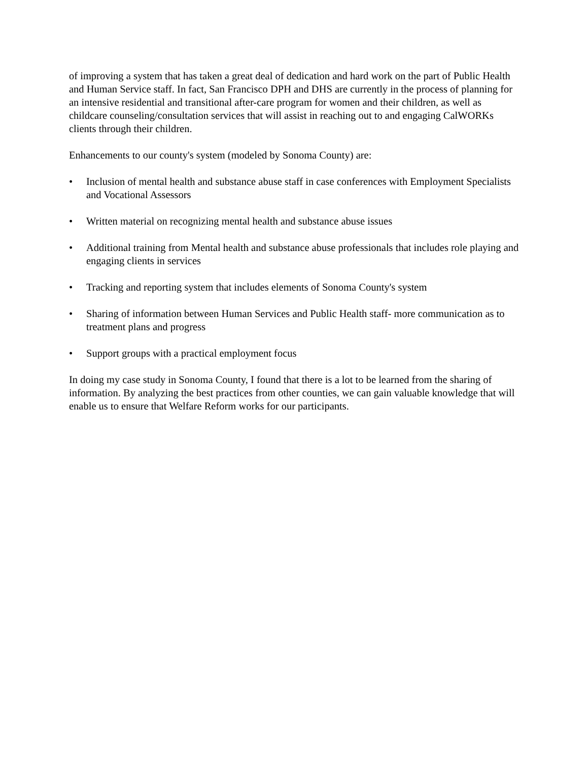of improving a system that has taken a great deal of dedication and hard work on the part of Public Health and Human Service staff. In fact, San Francisco DPH and DHS are currently in the process of planning for an intensive residential and transitional after-care program for women and their children, as well as childcare counseling/consultation services that will assist in reaching out to and engaging CalWORKs clients through their children.
Enhancements to our county's system (modeled by Sonoma County) are:
• Inclusion of mental health and substance abuse staff in case conferences with Employment Specialists and Vocational Assessors
• Written material on recognizing mental health and substance abuse issues
• Additional training from Mental health and substance abuse professionals that includes role playing and engaging clients in services
• Tracking and reporting system that includes elements of Sonoma County's system
• Sharing of information between Human Services and Public Health staff- more communication as to treatment plans and progress
• Support groups with a practical employment focus
In doing my case study in Sonoma County, I found that there is a lot to be learned from the sharing of information. By analyzing the best practices from other counties, we can gain valuable knowledge that will enable us to ensure that Welfare Reform works for our participants.